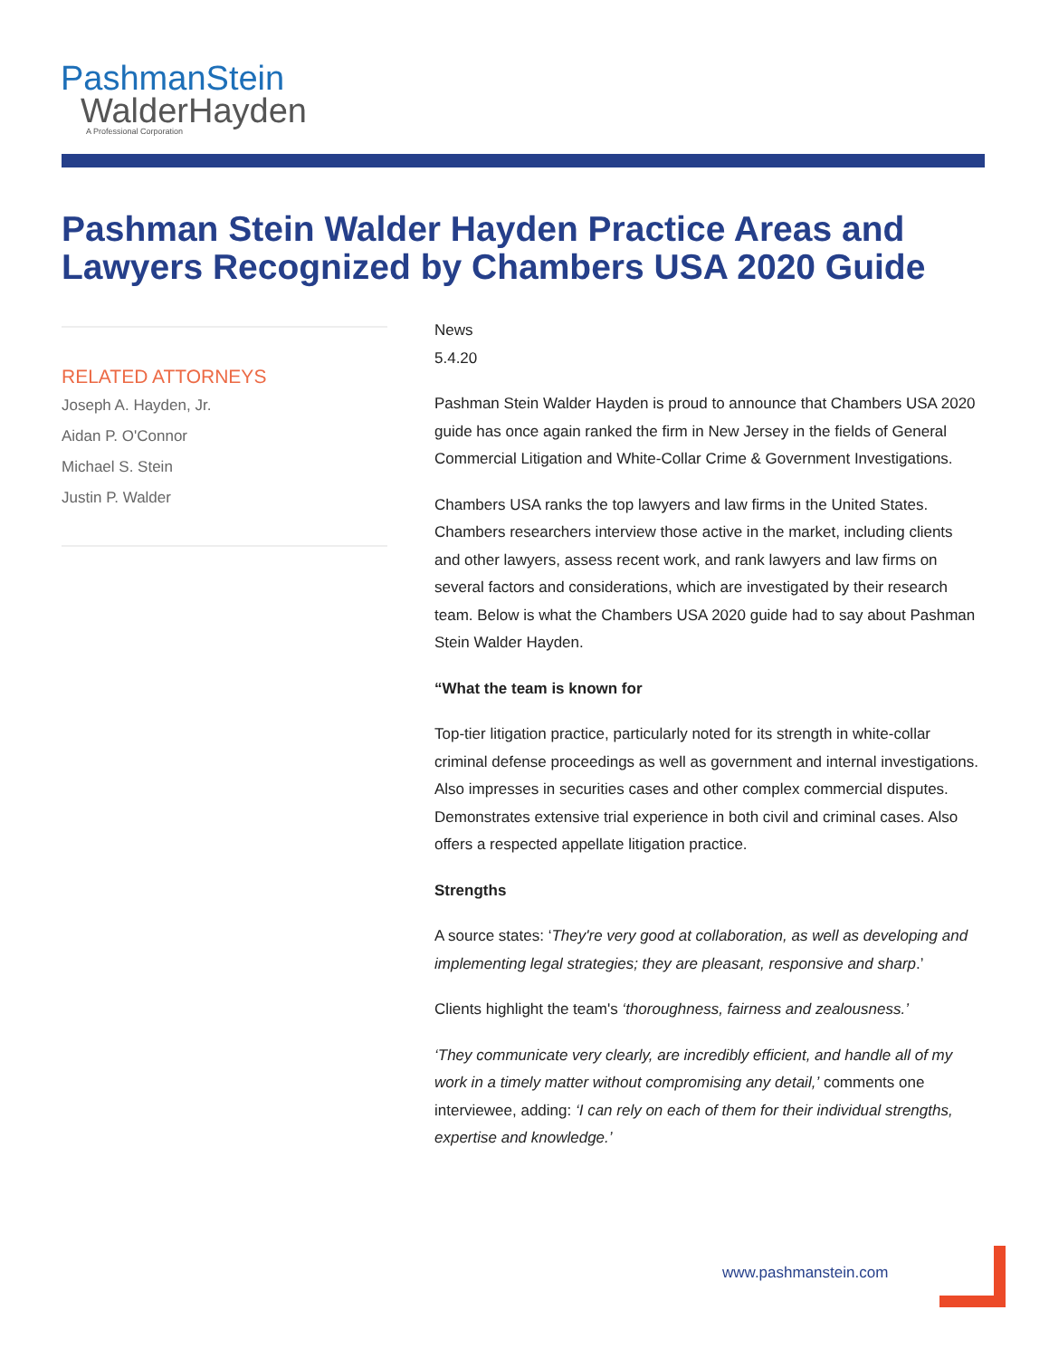PashmanStein
WalderHayden
A Professional Corporation
Pashman Stein Walder Hayden Practice Areas and Lawyers Recognized by Chambers USA 2020 Guide
RELATED ATTORNEYS
Joseph A. Hayden, Jr.
Aidan P. O'Connor
Michael S. Stein
Justin P. Walder
News
5.4.20
Pashman Stein Walder Hayden is proud to announce that Chambers USA 2020 guide has once again ranked the firm in New Jersey in the fields of General Commercial Litigation and White-Collar Crime & Government Investigations.
Chambers USA ranks the top lawyers and law firms in the United States. Chambers researchers interview those active in the market, including clients and other lawyers, assess recent work, and rank lawyers and law firms on several factors and considerations, which are investigated by their research team. Below is what the Chambers USA 2020 guide had to say about Pashman Stein Walder Hayden.
“What the team is known for
Top-tier litigation practice, particularly noted for its strength in white-collar criminal defense proceedings as well as government and internal investigations. Also impresses in securities cases and other complex commercial disputes. Demonstrates extensive trial experience in both civil and criminal cases. Also offers a respected appellate litigation practice.
Strengths
A source states: ‘They're very good at collaboration, as well as developing and implementing legal strategies; they are pleasant, responsive and sharp.’
Clients highlight the team's ‘thoroughness, fairness and zealousness.’
‘They communicate very clearly, are incredibly efficient, and handle all of my work in a timely matter without compromising any detail,’ comments one interviewee, adding: ‘I can rely on each of them for their individual strengths, expertise and knowledge.’
www.pashmanstein.com